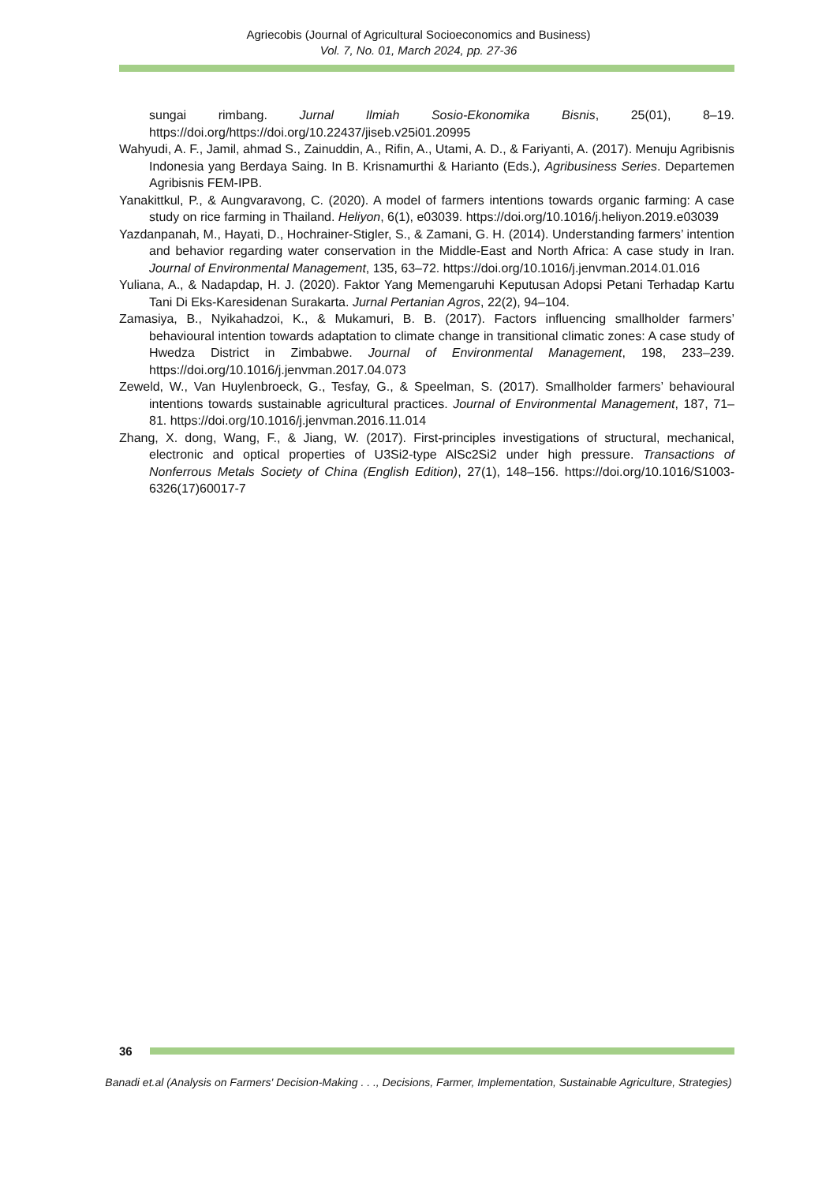Agriecobis (Journal of Agricultural Socioeconomics and Business)
Vol. 7, No. 01, March 2024, pp. 27-36
sungai rimbang. Jurnal Ilmiah Sosio-Ekonomika Bisnis, 25(01), 8–19. https://doi.org/https://doi.org/10.22437/jiseb.v25i01.20995
Wahyudi, A. F., Jamil, ahmad S., Zainuddin, A., Rifin, A., Utami, A. D., & Fariyanti, A. (2017). Menuju Agribisnis Indonesia yang Berdaya Saing. In B. Krisnamurthi & Harianto (Eds.), Agribusiness Series. Departemen Agribisnis FEM-IPB.
Yanakittkul, P., & Aungvaravong, C. (2020). A model of farmers intentions towards organic farming: A case study on rice farming in Thailand. Heliyon, 6(1), e03039. https://doi.org/10.1016/j.heliyon.2019.e03039
Yazdanpanah, M., Hayati, D., Hochrainer-Stigler, S., & Zamani, G. H. (2014). Understanding farmers’ intention and behavior regarding water conservation in the Middle-East and North Africa: A case study in Iran. Journal of Environmental Management, 135, 63–72. https://doi.org/10.1016/j.jenvman.2014.01.016
Yuliana, A., & Nadapdap, H. J. (2020). Faktor Yang Memengaruhi Keputusan Adopsi Petani Terhadap Kartu Tani Di Eks-Karesidenan Surakarta. Jurnal Pertanian Agros, 22(2), 94–104.
Zamasiya, B., Nyikahadzoi, K., & Mukamuri, B. B. (2017). Factors influencing smallholder farmers’ behavioural intention towards adaptation to climate change in transitional climatic zones: A case study of Hwedza District in Zimbabwe. Journal of Environmental Management, 198, 233–239. https://doi.org/10.1016/j.jenvman.2017.04.073
Zeweld, W., Van Huylenbroeck, G., Tesfay, G., & Speelman, S. (2017). Smallholder farmers’ behavioural intentions towards sustainable agricultural practices. Journal of Environmental Management, 187, 71–81. https://doi.org/10.1016/j.jenvman.2016.11.014
Zhang, X. dong, Wang, F., & Jiang, W. (2017). First-principles investigations of structural, mechanical, electronic and optical properties of U3Si2-type AlSc2Si2 under high pressure. Transactions of Nonferrous Metals Society of China (English Edition), 27(1), 148–156. https://doi.org/10.1016/S1003-6326(17)60017-7
36
Banadi et.al (Analysis on Farmers' Decision-Making . . ., Decisions, Farmer, Implementation, Sustainable Agriculture, Strategies)